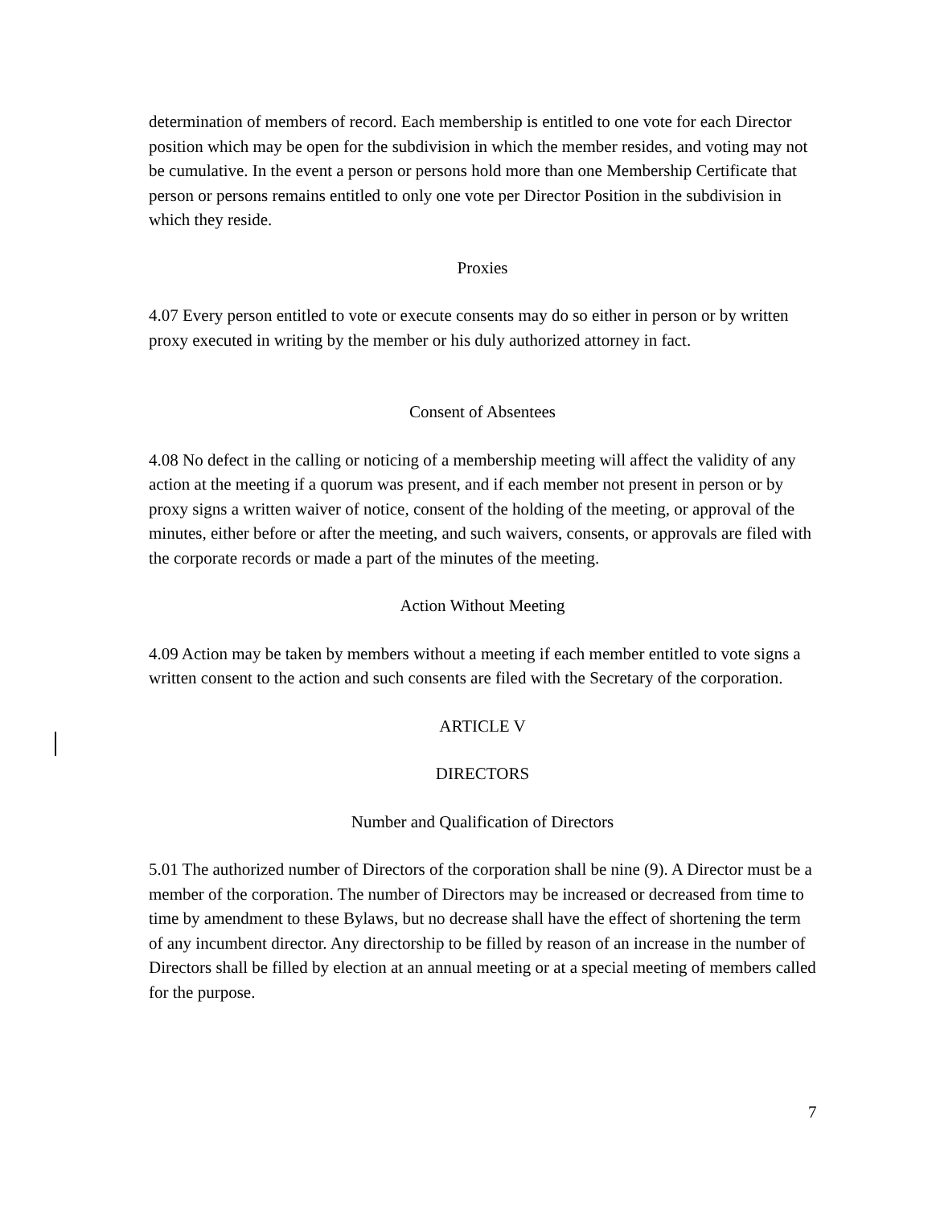determination of members of record. Each membership is entitled to one vote for each Director position which may be open for the subdivision in which the member resides, and voting may not be cumulative. In the event a person or persons hold more than one Membership Certificate that person or persons remains entitled to only one vote per Director Position in the subdivision in which they reside.
Proxies
4.07 Every person entitled to vote or execute consents may do so either in person or by written proxy executed in writing by the member or his duly authorized attorney in fact.
Consent of Absentees
4.08 No defect in the calling or noticing of a membership meeting will affect the validity of any action at the meeting if a quorum was present, and if each member not present in person or by proxy signs a written waiver of notice, consent of the holding of the meeting, or approval of the minutes, either before or after the meeting, and such waivers, consents, or approvals are filed with the corporate records or made a part of the minutes of the meeting.
Action Without Meeting
4.09 Action may be taken by members without a meeting if each member entitled to vote signs a written consent to the action and such consents are filed with the Secretary of the corporation.
ARTICLE V
DIRECTORS
Number and Qualification of Directors
5.01 The authorized number of Directors of the corporation shall be nine (9). A Director must be a member of the corporation. The number of Directors may be increased or decreased from time to time by amendment to these Bylaws, but no decrease shall have the effect of shortening the term of any incumbent director. Any directorship to be filled by reason of an increase in the number of Directors shall be filled by election at an annual meeting or at a special meeting of members called for the purpose.
7